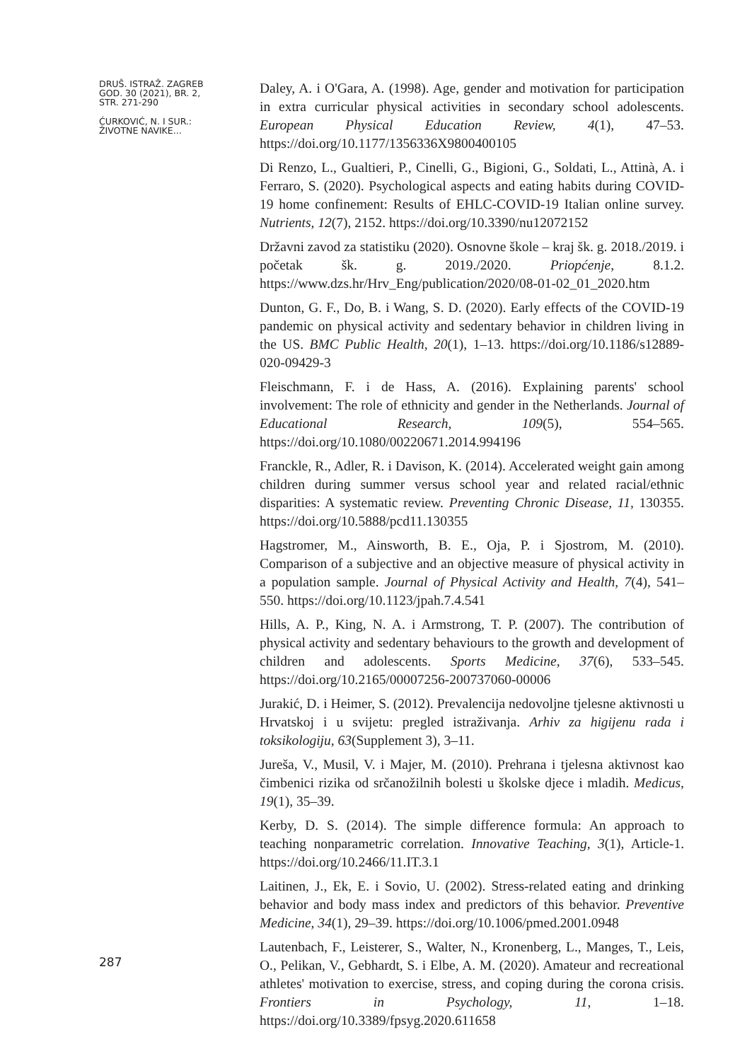DRUŠ. ISTRAŽ. ZAGREB
GOD. 30 (2021), BR. 2,
STR. 271-290
ĆURKOVIĆ, N. I SUR.:
ŽIVOTNE NAVIKE...
287
Daley, A. i O'Gara, A. (1998). Age, gender and motivation for participation in extra curricular physical activities in secondary school adolescents. European Physical Education Review, 4(1), 47–53. https://doi.org/10.1177/1356336X9800400105
Di Renzo, L., Gualtieri, P., Cinelli, G., Bigioni, G., Soldati, L., Attinà, A. i Ferraro, S. (2020). Psychological aspects and eating habits during COVID-19 home confinement: Results of EHLC-COVID-19 Italian online survey. Nutrients, 12(7), 2152. https://doi.org/10.3390/nu12072152
Državni zavod za statistiku (2020). Osnovne škole – kraj šk. g. 2018./2019. i početak šk. g. 2019./2020. Priopćenje, 8.1.2. https://www.dzs.hr/Hrv_Eng/publication/2020/08-01-02_01_2020.htm
Dunton, G. F., Do, B. i Wang, S. D. (2020). Early effects of the COVID-19 pandemic on physical activity and sedentary behavior in children living in the US. BMC Public Health, 20(1), 1–13. https://doi.org/10.1186/s12889-020-09429-3
Fleischmann, F. i de Hass, A. (2016). Explaining parents' school involvement: The role of ethnicity and gender in the Netherlands. Journal of Educational Research, 109(5), 554–565. https://doi.org/10.1080/00220671.2014.994196
Franckle, R., Adler, R. i Davison, K. (2014). Accelerated weight gain among children during summer versus school year and related racial/ethnic disparities: A systematic review. Preventing Chronic Disease, 11, 130355. https://doi.org/10.5888/pcd11.130355
Hagstromer, M., Ainsworth, B. E., Oja, P. i Sjostrom, M. (2010). Comparison of a subjective and an objective measure of physical activity in a population sample. Journal of Physical Activity and Health, 7(4), 541–550. https://doi.org/10.1123/jpah.7.4.541
Hills, A. P., King, N. A. i Armstrong, T. P. (2007). The contribution of physical activity and sedentary behaviours to the growth and development of children and adolescents. Sports Medicine, 37(6), 533–545. https://doi.org/10.2165/00007256-200737060-00006
Jurakić, D. i Heimer, S. (2012). Prevalencija nedovoljne tjelesne aktivnosti u Hrvatskoj i u svijetu: pregled istraživanja. Arhiv za higijenu rada i toksikologiju, 63(Supplement 3), 3–11.
Jureša, V., Musil, V. i Majer, M. (2010). Prehrana i tjelesna aktivnost kao čimbenici rizika od srčanožilnih bolesti u školske djece i mladih. Medicus, 19(1), 35–39.
Kerby, D. S. (2014). The simple difference formula: An approach to teaching nonparametric correlation. Innovative Teaching, 3(1), Article-1. https://doi.org/10.2466/11.IT.3.1
Laitinen, J., Ek, E. i Sovio, U. (2002). Stress-related eating and drinking behavior and body mass index and predictors of this behavior. Preventive Medicine, 34(1), 29–39. https://doi.org/10.1006/pmed.2001.0948
Lautenbach, F., Leisterer, S., Walter, N., Kronenberg, L., Manges, T., Leis, O., Pelikan, V., Gebhardt, S. i Elbe, A. M. (2020). Amateur and recreational athletes' motivation to exercise, stress, and coping during the corona crisis. Frontiers in Psychology, 11, 1–18. https://doi.org/10.3389/fpsyg.2020.611658